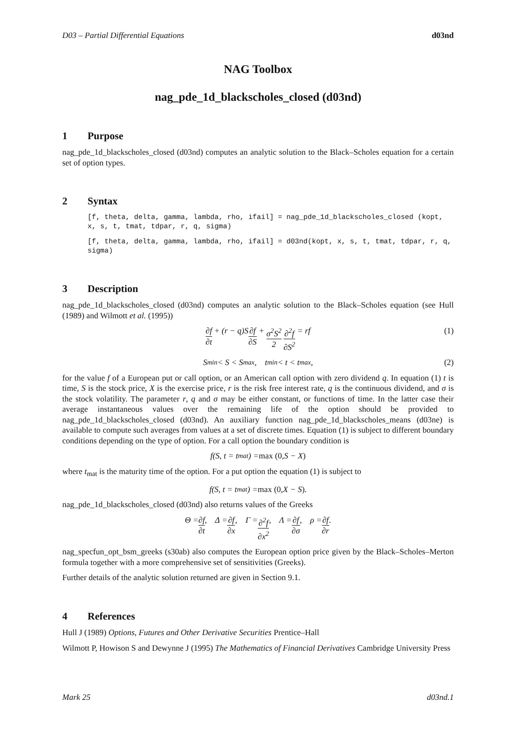D03 – Partial Differential Equations d03nd
NAG Toolbox
nag_pde_1d_blackscholes_closed (d03nd)
1 Purpose
nag_pde_1d_blackscholes_closed (d03nd) computes an analytic solution to the Black–Scholes equation for a certain set of option types.
2 Syntax
[f, theta, delta, gamma, lambda, rho, ifail] = nag_pde_1d_blackscholes_closed (kopt, x, s, t, tmat, tdpar, r, q, sigma)
[f, theta, delta, gamma, lambda, rho, ifail] = d03nd(kopt, x, s, t, tmat, tdpar, r, q, sigma)
3 Description
nag_pde_1d_blackscholes_closed (d03nd) computes an analytic solution to the Black–Scholes equation (see Hull (1989) and Wilmott et al. (1995))
∂f ∂t + (r − q)S ∂f ∂S + σ<sup>2</sup>S<sup>2</sup> 2 ∂<sup>2</sup>f ∂S<sup>2</sup> = rf (1)
S<sub>min</sub> < S < S<sub>max</sub> , t<sub>min</sub> < t < t<sub>max</sub> , (2)
for the value f of a European put or call option, or an American call option with zero dividend q. In equation (1) t is time, S is the stock price, X is the exercise price, r is the risk free interest rate, q is the continuous dividend, and σ is the stock volatility. The parameter r, q and σ may be either constant, or functions of time. In the latter case their average instantaneous values over the remaining life of the option should be provided to nag_pde_1d_blackscholes_closed (d03nd). An auxiliary function nag_pde_1d_blackscholes_means (d03ne) is available to compute such averages from values at a set of discrete times. Equation (1) is subject to different boundary conditions depending on the type of option. For a call option the boundary condition is
f(S, t = t<sub>mat</sub>) = max (0, S − X)
where t<sub>mat</sub> is the maturity time of the option. For a put option the equation (1) is subject to
f(S, t = t<sub>mat</sub>) = max (0, X − S).
nag_pde_1d_blackscholes_closed (d03nd) also returns values of the Greeks
Θ = ∂f ∂t, Δ = ∂f ∂x, Γ = ∂<sup>2</sup>f ∂x<sup>2</sup>, Λ = ∂f ∂σ, ρ = ∂f ∂r.
nag_specfun_opt_bsm_greeks (s30ab) also computes the European option price given by the Black–Scholes–Merton formula together with a more comprehensive set of sensitivities (Greeks).
Further details of the analytic solution returned are given in Section 9.1.
4 References
Hull J (1989) Options, Futures and Other Derivative Securities Prentice–Hall
Wilmott P, Howison S and Dewynne J (1995) The Mathematics of Financial Derivatives Cambridge University Press
Mark 25 d03nd.1